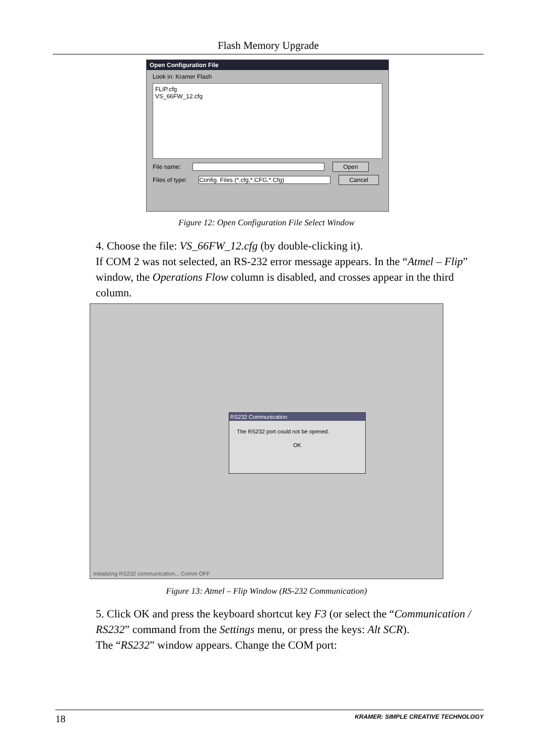Flash Memory Upgrade
Open Configuration File
Look in: Kramer Flash
FLIP.cfg
VS_66FW_12.cfg
File name: Open
Files of type: Config. Files (*.cfg,*.CFG,*.Cfg) Cancel
Figure 12: Open Configuration File Select Window
4. Choose the file: VS_66FW_12.cfg (by double-clicking it).
If COM 2 was not selected, an RS-232 error message appears. In the “Atmel – Flip” window, the Operations Flow column is disabled, and crosses appear in the third column.
RS232 Communication
The RS232 port could not be opened.
OK
Initializing RS232 communication... Comm OFF
Figure 13: Atmel – Flip Window (RS-232 Communication)
5. Click OK and press the keyboard shortcut key F3 (or select the “Communication / RS232” command from the Settings menu, or press the keys: Alt SCR).
The “RS232” window appears. Change the COM port:
18 KRAMER: SIMPLE CREATIVE TECHNOLOGY